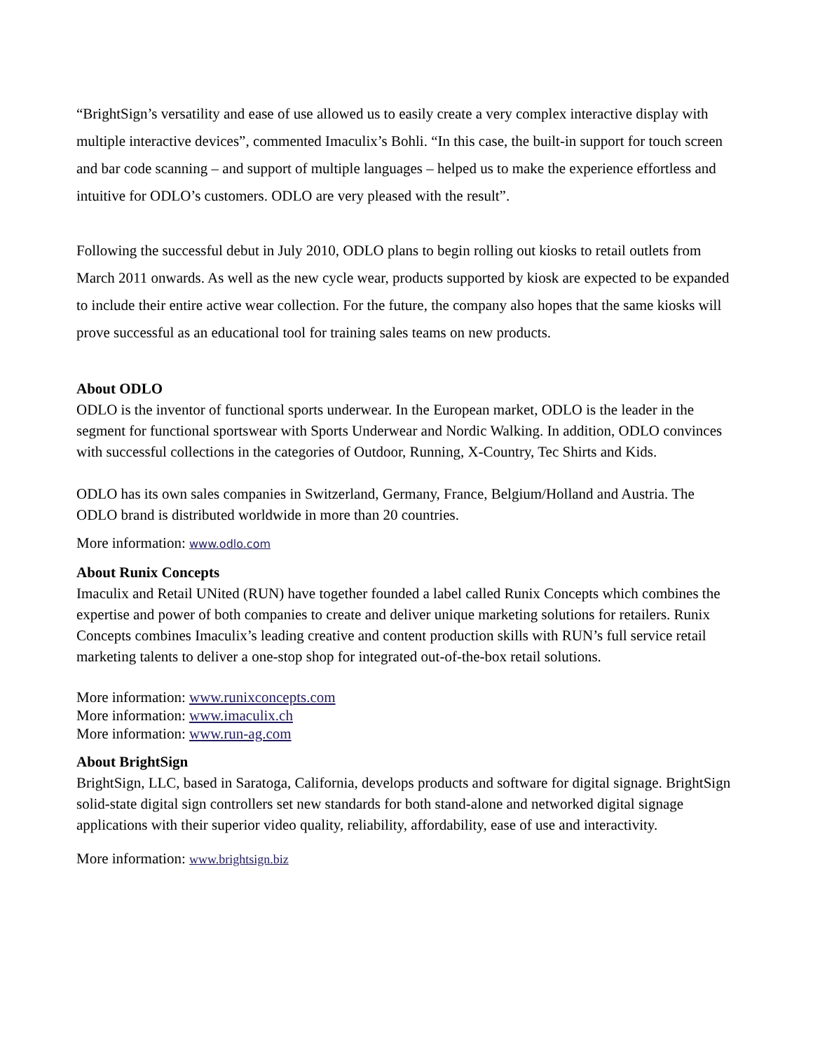“BrightSign’s versatility and ease of use allowed us to easily create a very complex interactive display with multiple interactive devices”, commented Imaculix’s Bohli. “In this case, the built-in support for touch screen and bar code scanning – and support of multiple languages – helped us to make the experience effortless and intuitive for ODLO’s customers. ODLO are very pleased with the result”.
Following the successful debut in July 2010, ODLO plans to begin rolling out kiosks to retail outlets from March 2011 onwards. As well as the new cycle wear, products supported by kiosk are expected to be expanded to include their entire active wear collection. For the future, the company also hopes that the same kiosks will prove successful as an educational tool for training sales teams on new products.
About ODLO
ODLO is the inventor of functional sports underwear. In the European market, ODLO is the leader in the segment for functional sportswear with Sports Underwear and Nordic Walking. In addition, ODLO convinces with successful collections in the categories of Outdoor, Running, X-Country, Tec Shirts and Kids.
ODLO has its own sales companies in Switzerland, Germany, France, Belgium/Holland and Austria. The ODLO brand is distributed worldwide in more than 20 countries.
More information: www.odlo.com
About Runix Concepts
Imaculix and Retail UNited (RUN) have together founded a label called Runix Concepts which combines the expertise and power of both companies to create and deliver unique marketing solutions for retailers. Runix Concepts combines Imaculix’s leading creative and content production skills with RUN’s full service retail marketing talents to deliver a one-stop shop for integrated out-of-the-box retail solutions.
More information: www.runixconcepts.com
More information: www.imaculix.ch
More information: www.run-ag.com
About BrightSign
BrightSign, LLC, based in Saratoga, California, develops products and software for digital signage. BrightSign solid-state digital sign controllers set new standards for both stand-alone and networked digital signage applications with their superior video quality, reliability, affordability, ease of use and interactivity.
More information: www.brightsign.biz